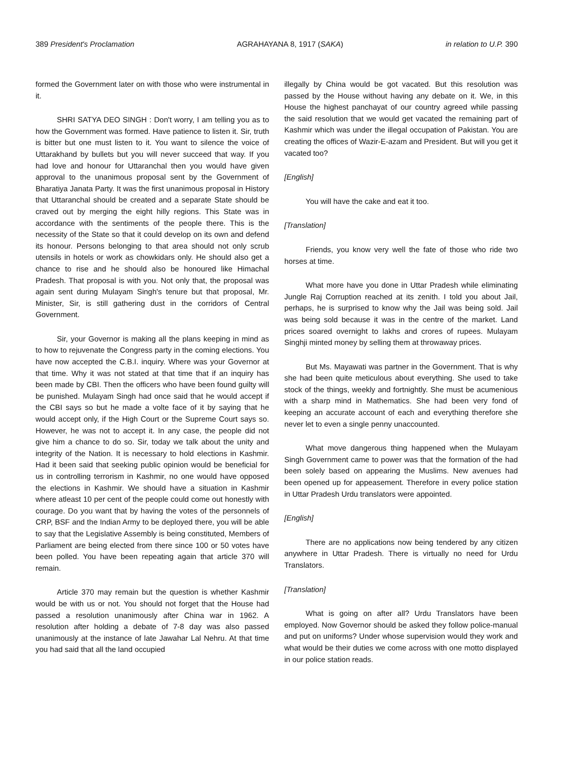389 President's Proclamation AGRAHAYANA 8, 1917 (SAKA) in relation to U.P. 390
formed the Government later on with those who were instrumental in it.
SHRI SATYA DEO SINGH : Don't worry, I am telling you as to how the Government was formed. Have patience to listen it. Sir, truth is bitter but one must listen to it. You want to silence the voice of Uttarakhand by bullets but you will never succeed that way. If you had love and honour for Uttaranchal then you would have given approval to the unanimous proposal sent by the Government of Bharatiya Janata Party. It was the first unanimous proposal in History that Uttaranchal should be created and a separate State should be craved out by merging the eight hilly regions. This State was in accordance with the sentiments of the people there. This is the necessity of the State so that it could develop on its own and defend its honour. Persons belonging to that area should not only scrub utensils in hotels or work as chowkidars only. He should also get a chance to rise and he should also be honoured like Himachal Pradesh. That proposal is with you. Not only that, the proposal was again sent during Mulayam Singh's tenure but that proposal, Mr. Minister, Sir, is still gathering dust in the corridors of Central Government.
Sir, your Governor is making all the plans keeping in mind as to how to rejuvenate the Congress party in the coming elections. You have now accepted the C.B.I. inquiry. Where was your Governor at that time. Why it was not stated at that time that if an inquiry has been made by CBI. Then the officers who have been found guilty will be punished. Mulayam Singh had once said that he would accept if the CBI says so but he made a volte face of it by saying that he would accept only, if the High Court or the Supreme Court says so. However, he was not to accept it. In any case, the people did not give him a chance to do so. Sir, today we talk about the unity and integrity of the Nation. It is necessary to hold elections in Kashmir. Had it been said that seeking public opinion would be beneficial for us in controlling terrorism in Kashmir, no one would have opposed the elections in Kashmir. We should have a situation in Kashmir where atleast 10 per cent of the people could come out honestly with courage. Do you want that by having the votes of the personnels of CRP, BSF and the Indian Army to be deployed there, you will be able to say that the Legislative Assembly is being constituted, Members of Parliament are being elected from there since 100 or 50 votes have been polled. You have been repeating again that article 370 will remain.
Article 370 may remain but the question is whether Kashmir would be with us or not. You should not forget that the House had passed a resolution unanimously after China war in 1962. A resolution after holding a debate of 7-8 day was also passed unanimously at the instance of late Jawahar Lal Nehru. At that time you had said that all the land occupied
illegally by China would be got vacated. But this resolution was passed by the House without having any debate on it. We, in this House the highest panchayat of our country agreed while passing the said resolution that we would get vacated the remaining part of Kashmir which was under the illegal occupation of Pakistan. You are creating the offices of Wazir-E-azam and President. But will you get it vacated too?
[English]
You will have the cake and eat it too.
[Translation]
Friends, you know very well the fate of those who ride two horses at time.
What more have you done in Uttar Pradesh while eliminating Jungle Raj Corruption reached at its zenith. I told you about Jail, perhaps, he is surprised to know why the Jail was being sold. Jail was being sold because it was in the centre of the market. Land prices soared overnight to lakhs and crores of rupees. Mulayam Singhji minted money by selling them at throwaway prices.
But Ms. Mayawati was partner in the Government. That is why she had been quite meticulous about everything. She used to take stock of the things, weekly and fortnightly. She must be acumenious with a sharp mind in Mathematics. She had been very fond of keeping an accurate account of each and everything therefore she never let to even a single penny unaccounted.
What move dangerous thing happened when the Mulayam Singh Government came to power was that the formation of the had been solely based on appearing the Muslims. New avenues had been opened up for appeasement. Therefore in every police station in Uttar Pradesh Urdu translators were appointed.
[English]
There are no applications now being tendered by any citizen anywhere in Uttar Pradesh. There is virtually no need for Urdu Translators.
[Translation]
What is going on after all? Urdu Translators have been employed. Now Governor should be asked they follow police-manual and put on uniforms? Under whose supervision would they work and what would be their duties we come across with one motto displayed in our police station reads.